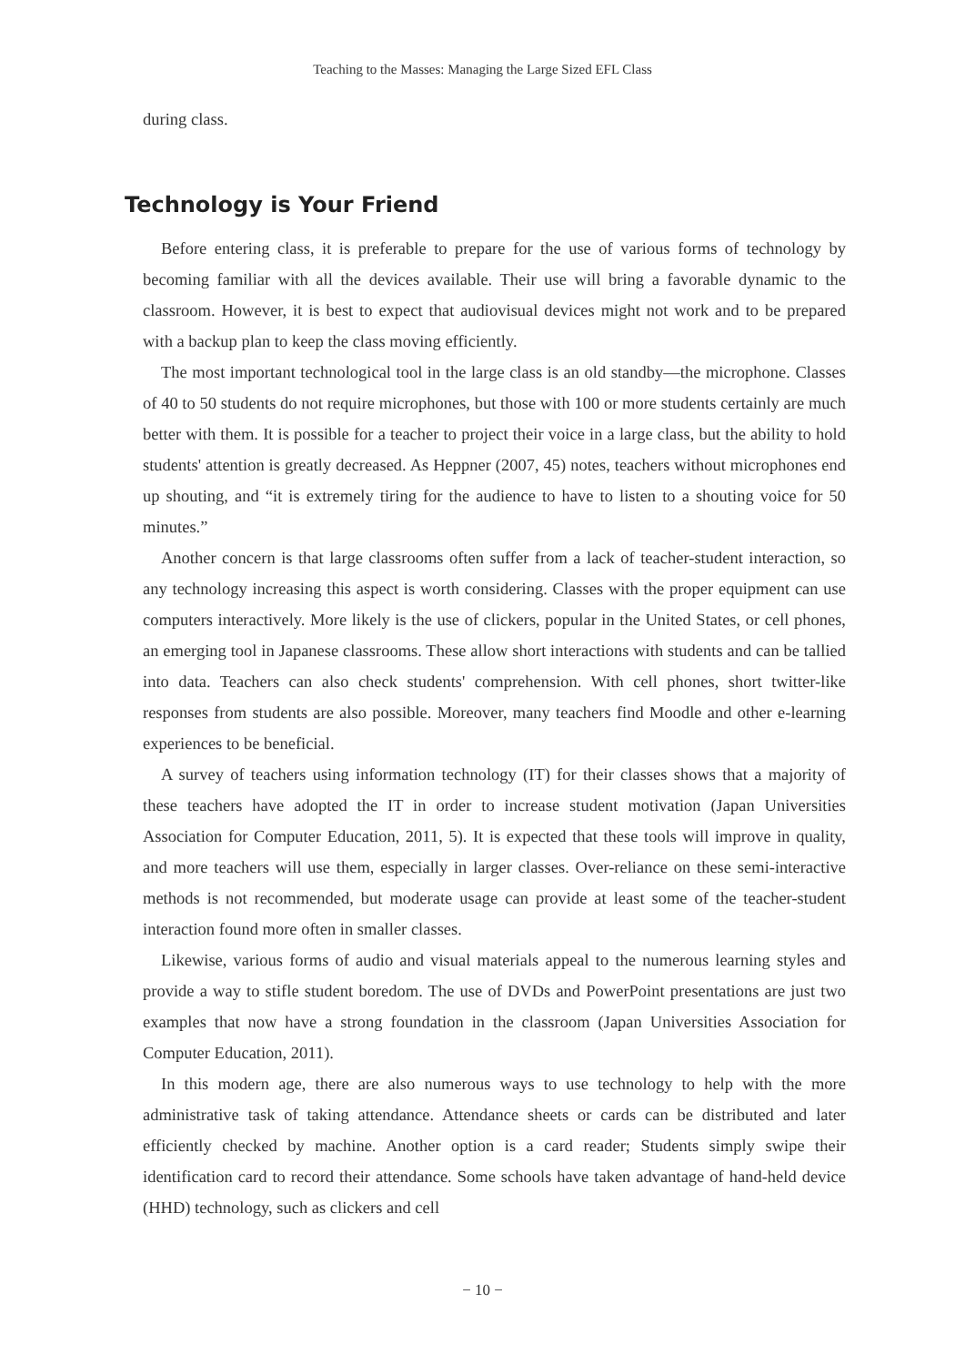Teaching to the Masses: Managing the Large Sized EFL Class
during class.
Technology is Your Friend
Before entering class, it is preferable to prepare for the use of various forms of technology by becoming familiar with all the devices available. Their use will bring a favorable dynamic to the classroom. However, it is best to expect that audiovisual devices might not work and to be prepared with a backup plan to keep the class moving efficiently.
The most important technological tool in the large class is an old standby—the microphone. Classes of 40 to 50 students do not require microphones, but those with 100 or more students certainly are much better with them. It is possible for a teacher to project their voice in a large class, but the ability to hold students' attention is greatly decreased. As Heppner (2007, 45) notes, teachers without microphones end up shouting, and “it is extremely tiring for the audience to have to listen to a shouting voice for 50 minutes.”
Another concern is that large classrooms often suffer from a lack of teacher-student interaction, so any technology increasing this aspect is worth considering. Classes with the proper equipment can use computers interactively. More likely is the use of clickers, popular in the United States, or cell phones, an emerging tool in Japanese classrooms. These allow short interactions with students and can be tallied into data. Teachers can also check students' comprehension. With cell phones, short twitter-like responses from students are also possible. Moreover, many teachers find Moodle and other e-learning experiences to be beneficial.
A survey of teachers using information technology (IT) for their classes shows that a majority of these teachers have adopted the IT in order to increase student motivation (Japan Universities Association for Computer Education, 2011, 5). It is expected that these tools will improve in quality, and more teachers will use them, especially in larger classes. Over-reliance on these semi-interactive methods is not recommended, but moderate usage can provide at least some of the teacher-student interaction found more often in smaller classes.
Likewise, various forms of audio and visual materials appeal to the numerous learning styles and provide a way to stifle student boredom. The use of DVDs and PowerPoint presentations are just two examples that now have a strong foundation in the classroom (Japan Universities Association for Computer Education, 2011).
In this modern age, there are also numerous ways to use technology to help with the more administrative task of taking attendance. Attendance sheets or cards can be distributed and later efficiently checked by machine. Another option is a card reader; Students simply swipe their identification card to record their attendance. Some schools have taken advantage of hand-held device (HHD) technology, such as clickers and cell
− 10 −